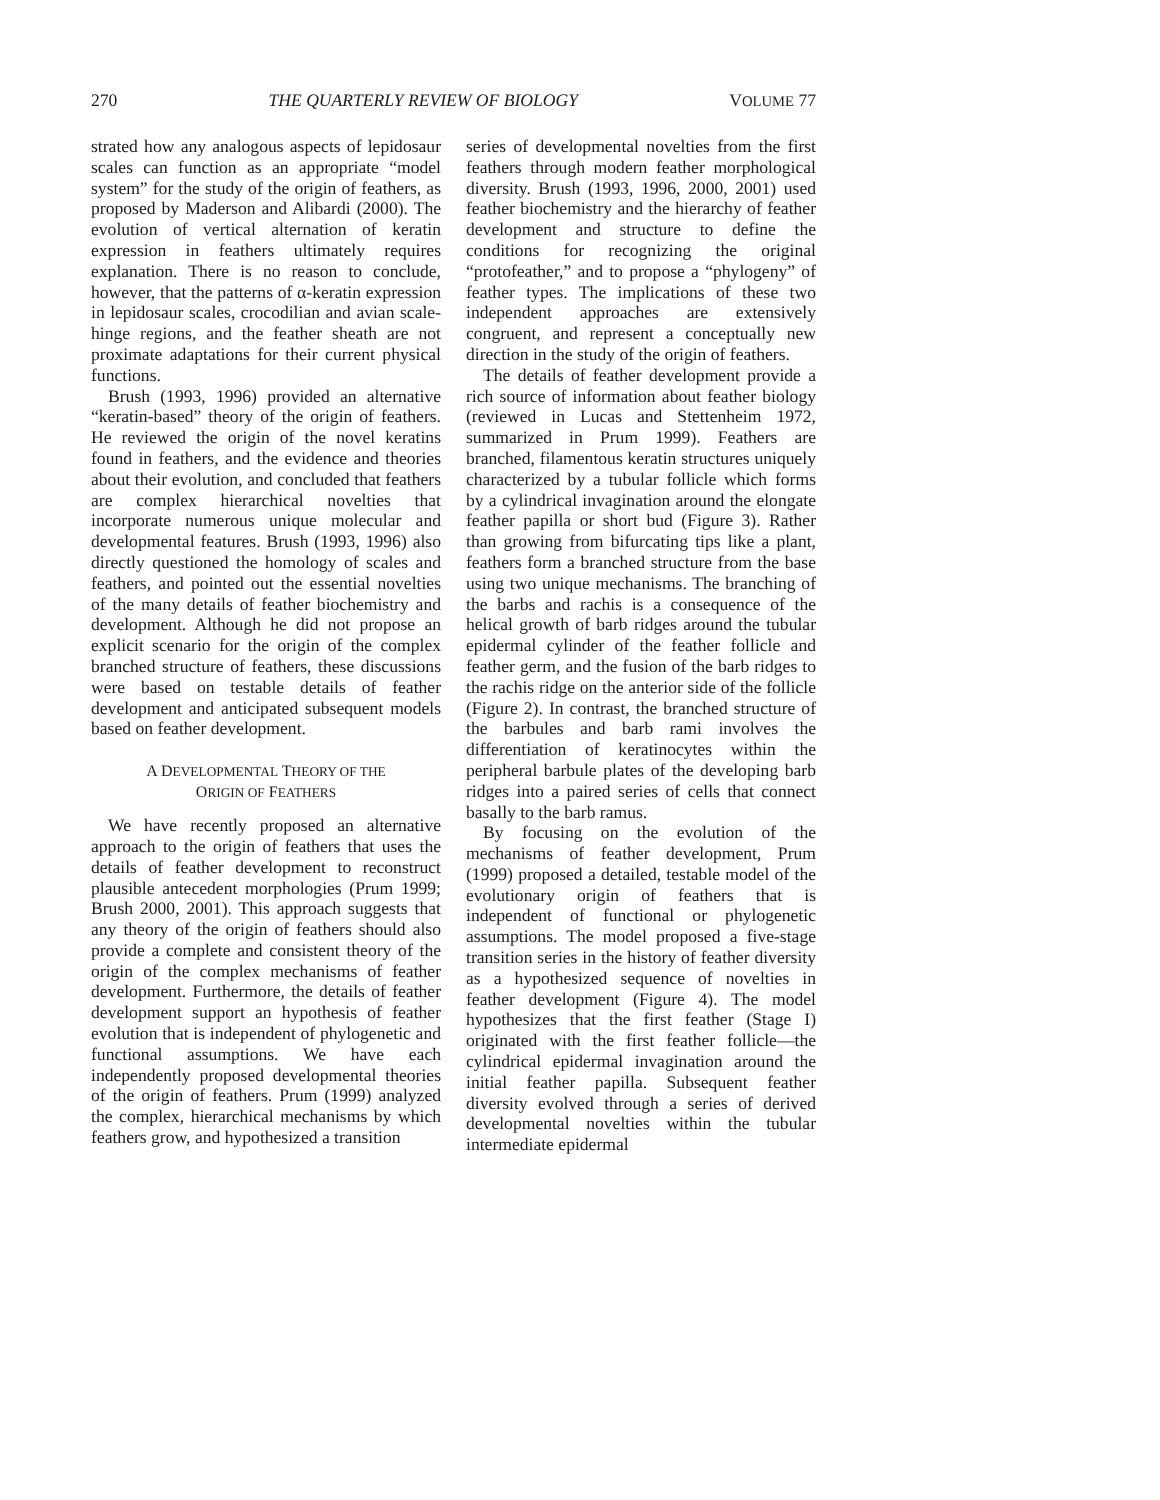270 THE QUARTERLY REVIEW OF BIOLOGY VOLUME 77
strated how any analogous aspects of lepidosaur scales can function as an appropriate “model system” for the study of the origin of feathers, as proposed by Maderson and Alibardi (2000). The evolution of vertical alternation of keratin expression in feathers ultimately requires explanation. There is no reason to conclude, however, that the patterns of α-keratin expression in lepidosaur scales, crocodilian and avian scale-hinge regions, and the feather sheath are not proximate adaptations for their current physical functions.
Brush (1993, 1996) provided an alternative “keratin-based” theory of the origin of feathers. He reviewed the origin of the novel keratins found in feathers, and the evidence and theories about their evolution, and concluded that feathers are complex hierarchical novelties that incorporate numerous unique molecular and developmental features. Brush (1993, 1996) also directly questioned the homology of scales and feathers, and pointed out the essential novelties of the many details of feather biochemistry and development. Although he did not propose an explicit scenario for the origin of the complex branched structure of feathers, these discussions were based on testable details of feather development and anticipated subsequent models based on feather development.
A DEVELOPMENTAL THEORY OF THE
ORIGIN OF FEATHERS
We have recently proposed an alternative approach to the origin of feathers that uses the details of feather development to reconstruct plausible antecedent morphologies (Prum 1999; Brush 2000, 2001). This approach suggests that any theory of the origin of feathers should also provide a complete and consistent theory of the origin of the complex mechanisms of feather development. Furthermore, the details of feather development support an hypothesis of feather evolution that is independent of phylogenetic and functional assumptions. We have each independently proposed developmental theories of the origin of feathers. Prum (1999) analyzed the complex, hierarchical mechanisms by which feathers grow, and hypothesized a transition
series of developmental novelties from the first feathers through modern feather morphological diversity. Brush (1993, 1996, 2000, 2001) used feather biochemistry and the hierarchy of feather development and structure to define the conditions for recognizing the original “protofeather,” and to propose a “phylogeny” of feather types. The implications of these two independent approaches are extensively congruent, and represent a conceptually new direction in the study of the origin of feathers.
The details of feather development provide a rich source of information about feather biology (reviewed in Lucas and Stettenheim 1972, summarized in Prum 1999). Feathers are branched, filamentous keratin structures uniquely characterized by a tubular follicle which forms by a cylindrical invagination around the elongate feather papilla or short bud (Figure 3). Rather than growing from bifurcating tips like a plant, feathers form a branched structure from the base using two unique mechanisms. The branching of the barbs and rachis is a consequence of the helical growth of barb ridges around the tubular epidermal cylinder of the feather follicle and feather germ, and the fusion of the barb ridges to the rachis ridge on the anterior side of the follicle (Figure 2). In contrast, the branched structure of the barbules and barb rami involves the differentiation of keratinocytes within the peripheral barbule plates of the developing barb ridges into a paired series of cells that connect basally to the barb ramus.
By focusing on the evolution of the mechanisms of feather development, Prum (1999) proposed a detailed, testable model of the evolutionary origin of feathers that is independent of functional or phylogenetic assumptions. The model proposed a five-stage transition series in the history of feather diversity as a hypothesized sequence of novelties in feather development (Figure 4). The model hypothesizes that the first feather (Stage I) originated with the first feather follicle—the cylindrical epidermal invagination around the initial feather papilla. Subsequent feather diversity evolved through a series of derived developmental novelties within the tubular intermediate epidermal